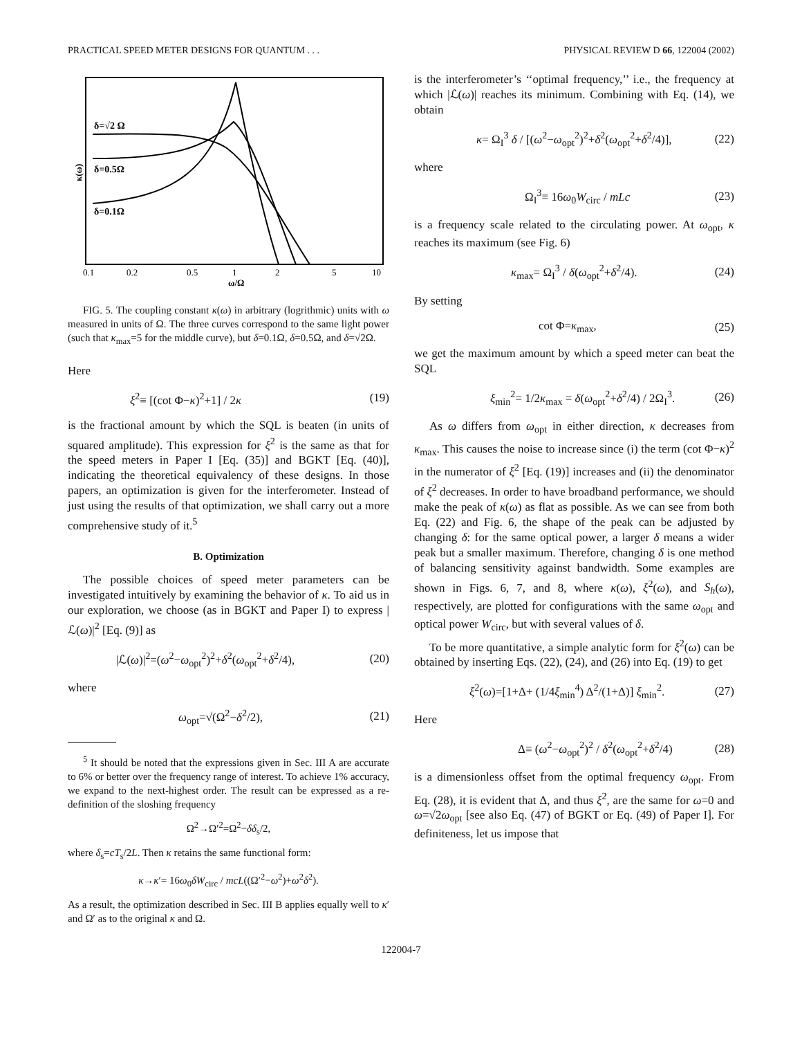PRACTICAL SPEED METER DESIGNS FOR QUANTUM . . . PHYSICAL REVIEW D 66, 122004 (2002)
δ=√2 Ω
δ=0.5Ω
δ=0.1Ω
κ(ω)
0.1
0.2
0.5
1
2
5
10
ω/Ω
FIG. 5. The coupling constant κ(ω) in arbitrary (logrithmic) units with ω measured in units of Ω. The three curves correspond to the same light power (such that κ<sub>max</sub>=5 for the middle curve), but δ=0.1Ω, δ=0.5Ω, and δ=√2Ω.
Here
ξ<sup>2</sup>≡ [(cot Φ−κ)<sup>2</sup>+1] / 2κ (19)
is the fractional amount by which the SQL is beaten (in units of squared amplitude). This expression for ξ<sup>2</sup> is the same as that for the speed meters in Paper I [Eq. (35)] and BGKT [Eq. (40)], indicating the theoretical equivalency of these designs. In those papers, an optimization is given for the interferometer. Instead of just using the results of that optimization, we shall carry out a more comprehensive study of it.<sup>5</sup>
B. Optimization
The possible choices of speed meter parameters can be investigated intuitively by examining the behavior of κ. To aid us in our exploration, we choose (as in BGKT and Paper I) to express |ℒ(ω)|<sup>2</sup> [Eq. (9)] as
|ℒ(ω)|<sup>2</sup>=(ω<sup>2</sup>−ω<sub>opt</sub><sup>2</sup>)<sup>2</sup>+δ<sup>2</sup>(ω<sub>opt</sub><sup>2</sup>+δ<sup>2</sup>/4), (20)
where
ω<sub>opt</sub>=√(Ω<sup>2</sup>−δ<sup>2</sup>/2), (21)
<sup>5</sup> It should be noted that the expressions given in Sec. III A are accurate to 6% or better over the frequency range of interest. To achieve 1% accuracy, we expand to the next-highest order. The result can be expressed as a re-definition of the sloshing frequency
Ω<sup>2</sup>→Ω′<sup>2</sup>=Ω<sup>2</sup>−δδ<sub>s</sub>/2,
where δ<sub>s</sub>=cT<sub>s</sub>/2L. Then κ retains the same functional form:
κ→κ′= 16ω<sub>0</sub>δW<sub>circ</sub> / mcL((Ω′<sup>2</sup>−ω<sup>2</sup>)+ω<sup>2</sup>δ<sup>2</sup>).
As a result, the optimization described in Sec. III B applies equally well to κ′ and Ω′ as to the original κ and Ω.
is the interferometer’s ‘‘optimal frequency,’’ i.e., the frequency at which |ℒ(ω)| reaches its minimum. Combining with Eq. (14), we obtain
κ= Ω<sub>I</sub><sup>3</sup> δ / [(ω<sup>2</sup>−ω<sub>opt</sub><sup>2</sup>)<sup>2</sup>+δ<sup>2</sup>(ω<sub>opt</sub><sup>2</sup>+δ<sup>2</sup>/4)], (22)
where
Ω<sub>I</sub><sup>3</sup>≡ 16ω<sub>0</sub>W<sub>circ</sub> / mLc (23)
is a frequency scale related to the circulating power. At ω<sub>opt</sub>, κ reaches its maximum (see Fig. 6)
κ<sub>max</sub>= Ω<sub>I</sub><sup>3</sup> / δ(ω<sub>opt</sub><sup>2</sup>+δ<sup>2</sup>/4). (24)
By setting
cot Φ=κ<sub>max</sub>, (25)
we get the maximum amount by which a speed meter can beat the SQL
ξ<sub>min</sub><sup>2</sup>= 1/2κ<sub>max</sub> = δ(ω<sub>opt</sub><sup>2</sup>+δ<sup>2</sup>/4) / 2Ω<sub>I</sub><sup>3</sup>. (26)
As ω differs from ω<sub>opt</sub> in either direction, κ decreases from κ<sub>max</sub>. This causes the noise to increase since (i) the term (cot Φ−κ)<sup>2</sup> in the numerator of ξ<sup>2</sup> [Eq. (19)] increases and (ii) the denominator of ξ<sup>2</sup> decreases. In order to have broadband performance, we should make the peak of κ(ω) as flat as possible. As we can see from both Eq. (22) and Fig. 6, the shape of the peak can be adjusted by changing δ: for the same optical power, a larger δ means a wider peak but a smaller maximum. Therefore, changing δ is one method of balancing sensitivity against bandwidth. Some examples are shown in Figs. 6, 7, and 8, where κ(ω), ξ<sup>2</sup>(ω), and S<sub>h</sub>(ω), respectively, are plotted for configurations with the same ω<sub>opt</sub> and optical power W<sub>circ</sub>, but with several values of δ.
To be more quantitative, a simple analytic form for ξ<sup>2</sup>(ω) can be obtained by inserting Eqs. (22), (24), and (26) into Eq. (19) to get
ξ<sup>2</sup>(ω)=[1+Δ+ (1/4ξ<sub>min</sub><sup>4</sup>) Δ<sup>2</sup>/(1+Δ)] ξ<sub>min</sub><sup>2</sup>. (27)
Here
Δ≡ (ω<sup>2</sup>−ω<sub>opt</sub><sup>2</sup>)<sup>2</sup> / δ<sup>2</sup>(ω<sub>opt</sub><sup>2</sup>+δ<sup>2</sup>/4) (28)
is a dimensionless offset from the optimal frequency ω<sub>opt</sub>. From Eq. (28), it is evident that Δ, and thus ξ<sup>2</sup>, are the same for ω=0 and ω=√2ω<sub>opt</sub> [see also Eq. (47) of BGKT or Eq. (49) of Paper I]. For definiteness, let us impose that
122004-7